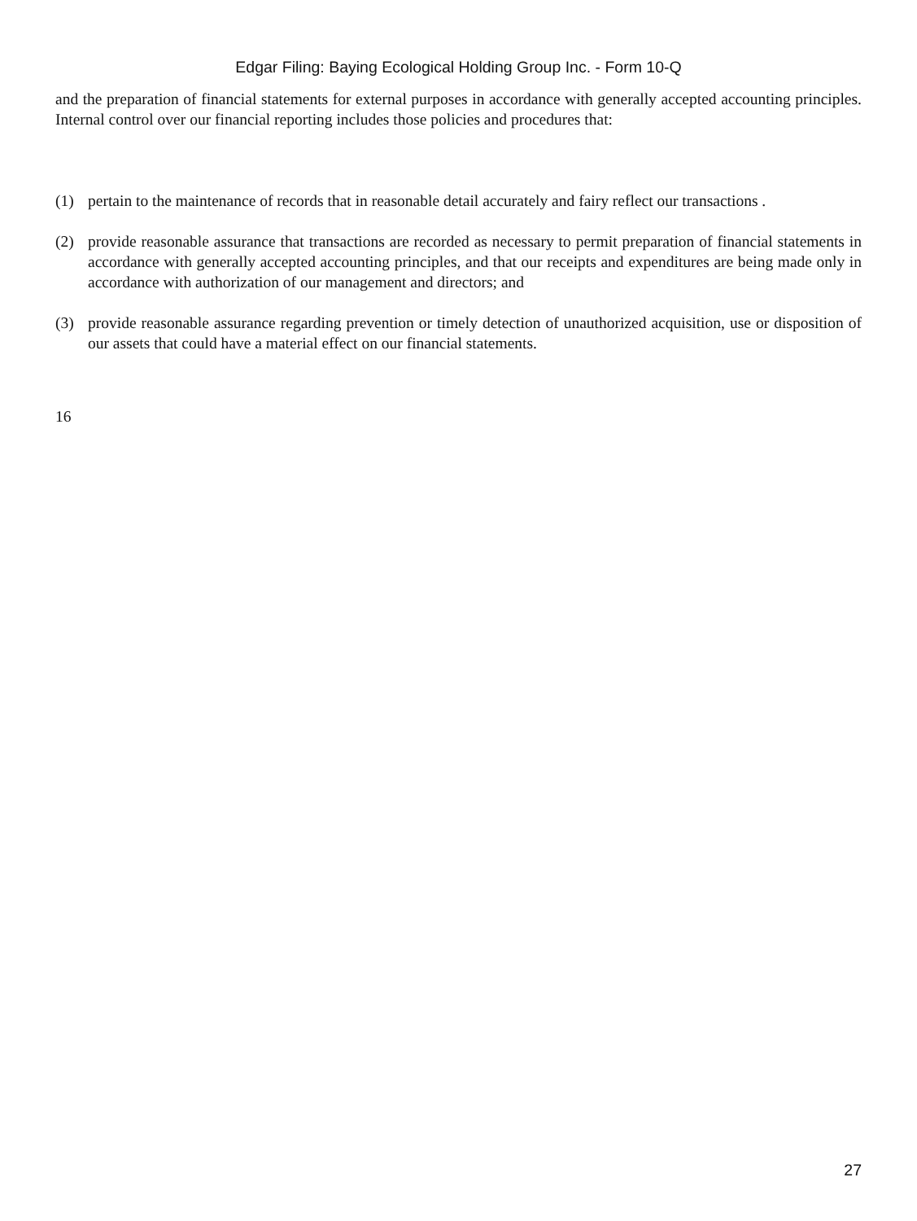Edgar Filing: Baying Ecological Holding Group Inc. - Form 10-Q
and the preparation of financial statements for external purposes in accordance with generally accepted accounting principles. Internal control over our financial reporting includes those policies and procedures that:
(1) pertain to the maintenance of records that in reasonable detail accurately and fairy reflect our transactions .
(2) provide reasonable assurance that transactions are recorded as necessary to permit preparation of financial statements in accordance with generally accepted accounting principles, and that our receipts and expenditures are being made only in accordance with authorization of our management and directors; and
(3) provide reasonable assurance regarding prevention or timely detection of unauthorized acquisition, use or disposition of our assets that could have a material effect on our financial statements.
16
27